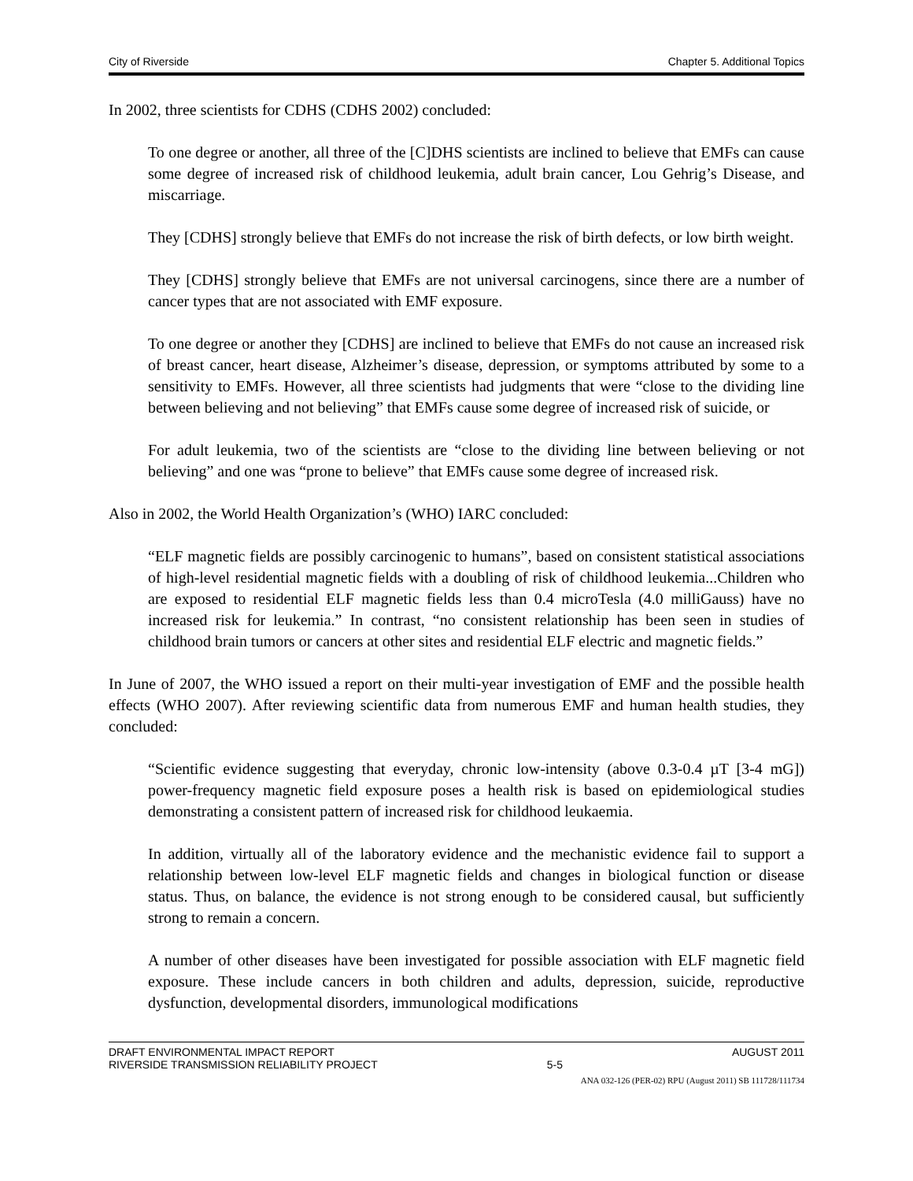City of Riverside Chapter 5. Additional Topics
In 2002, three scientists for CDHS (CDHS 2002) concluded:
To one degree or another, all three of the [C]DHS scientists are inclined to believe that EMFs can cause some degree of increased risk of childhood leukemia, adult brain cancer, Lou Gehrig’s Disease, and miscarriage.
They [CDHS] strongly believe that EMFs do not increase the risk of birth defects, or low birth weight.
They [CDHS] strongly believe that EMFs are not universal carcinogens, since there are a number of cancer types that are not associated with EMF exposure.
To one degree or another they [CDHS] are inclined to believe that EMFs do not cause an increased risk of breast cancer, heart disease, Alzheimer’s disease, depression, or symptoms attributed by some to a sensitivity to EMFs. However, all three scientists had judgments that were “close to the dividing line between believing and not believing” that EMFs cause some degree of increased risk of suicide, or
For adult leukemia, two of the scientists are “close to the dividing line between believing or not believing” and one was “prone to believe” that EMFs cause some degree of increased risk.
Also in 2002, the World Health Organization’s (WHO) IARC concluded:
“ELF magnetic fields are possibly carcinogenic to humans”, based on consistent statistical associations of high-level residential magnetic fields with a doubling of risk of childhood leukemia...Children who are exposed to residential ELF magnetic fields less than 0.4 microTesla (4.0 milliGauss) have no increased risk for leukemia.” In contrast, “no consistent relationship has been seen in studies of childhood brain tumors or cancers at other sites and residential ELF electric and magnetic fields.”
In June of 2007, the WHO issued a report on their multi-year investigation of EMF and the possible health effects (WHO 2007). After reviewing scientific data from numerous EMF and human health studies, they concluded:
“Scientific evidence suggesting that everyday, chronic low-intensity (above 0.3-0.4 µT [3-4 mG]) power-frequency magnetic field exposure poses a health risk is based on epidemiological studies demonstrating a consistent pattern of increased risk for childhood leukaemia.
In addition, virtually all of the laboratory evidence and the mechanistic evidence fail to support a relationship between low-level ELF magnetic fields and changes in biological function or disease status. Thus, on balance, the evidence is not strong enough to be considered causal, but sufficiently strong to remain a concern.
A number of other diseases have been investigated for possible association with ELF magnetic field exposure. These include cancers in both children and adults, depression, suicide, reproductive dysfunction, developmental disorders, immunological modifications
DRAFT ENVIRONMENTAL IMPACT REPORT
RIVERSIDE TRANSMISSION RELIABILITY PROJECT
5-5 AUGUST 2011
ANA 032-126 (PER-02) RPU (August 2011) SB 111728/111734